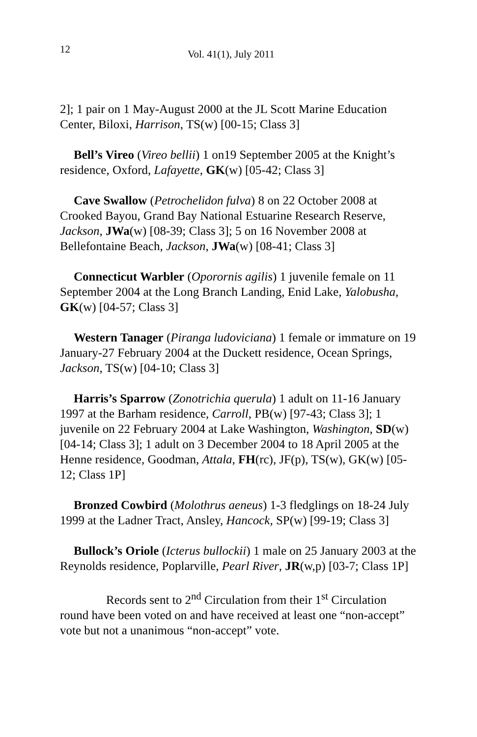12 Vol. 41(1), July 2011
2]; 1 pair on 1 May-August 2000 at the JL Scott Marine Education Center, Biloxi, Harrison, TS(w) [00-15; Class 3]
Bell’s Vireo (Vireo bellii) 1 on19 September 2005 at the Knight’s residence, Oxford, Lafayette, GK(w) [05-42; Class 3]
Cave Swallow (Petrochelidon fulva) 8 on 22 October 2008 at Crooked Bayou, Grand Bay National Estuarine Research Reserve, Jackson, JWa(w) [08-39; Class 3]; 5 on 16 November 2008 at Bellefontaine Beach, Jackson, JWa(w) [08-41; Class 3]
Connecticut Warbler (Oporornis agilis) 1 juvenile female on 11 September 2004 at the Long Branch Landing, Enid Lake, Yalobusha, GK(w) [04-57; Class 3]
Western Tanager (Piranga ludoviciana) 1 female or immature on 19 January-27 February 2004 at the Duckett residence, Ocean Springs, Jackson, TS(w) [04-10; Class 3]
Harris’s Sparrow (Zonotrichia querula) 1 adult on 11-16 January 1997 at the Barham residence, Carroll, PB(w) [97-43; Class 3]; 1 juvenile on 22 February 2004 at Lake Washington, Washington, SD(w) [04-14; Class 3]; 1 adult on 3 December 2004 to 18 April 2005 at the Henne residence, Goodman, Attala, FH(rc), JF(p), TS(w), GK(w) [05-12; Class 1P]
Bronzed Cowbird (Molothrus aeneus) 1-3 fledglings on 18-24 July 1999 at the Ladner Tract, Ansley, Hancock, SP(w) [99-19; Class 3]
Bullock’s Oriole (Icterus bullockii) 1 male on 25 January 2003 at the Reynolds residence, Poplarville, Pearl River, JR(w,p) [03-7; Class 1P]
Records sent to 2<sup>nd</sup> Circulation from their 1<sup>st</sup> Circulation round have been voted on and have received at least one “non-accept” vote but not a unanimous “non-accept” vote.